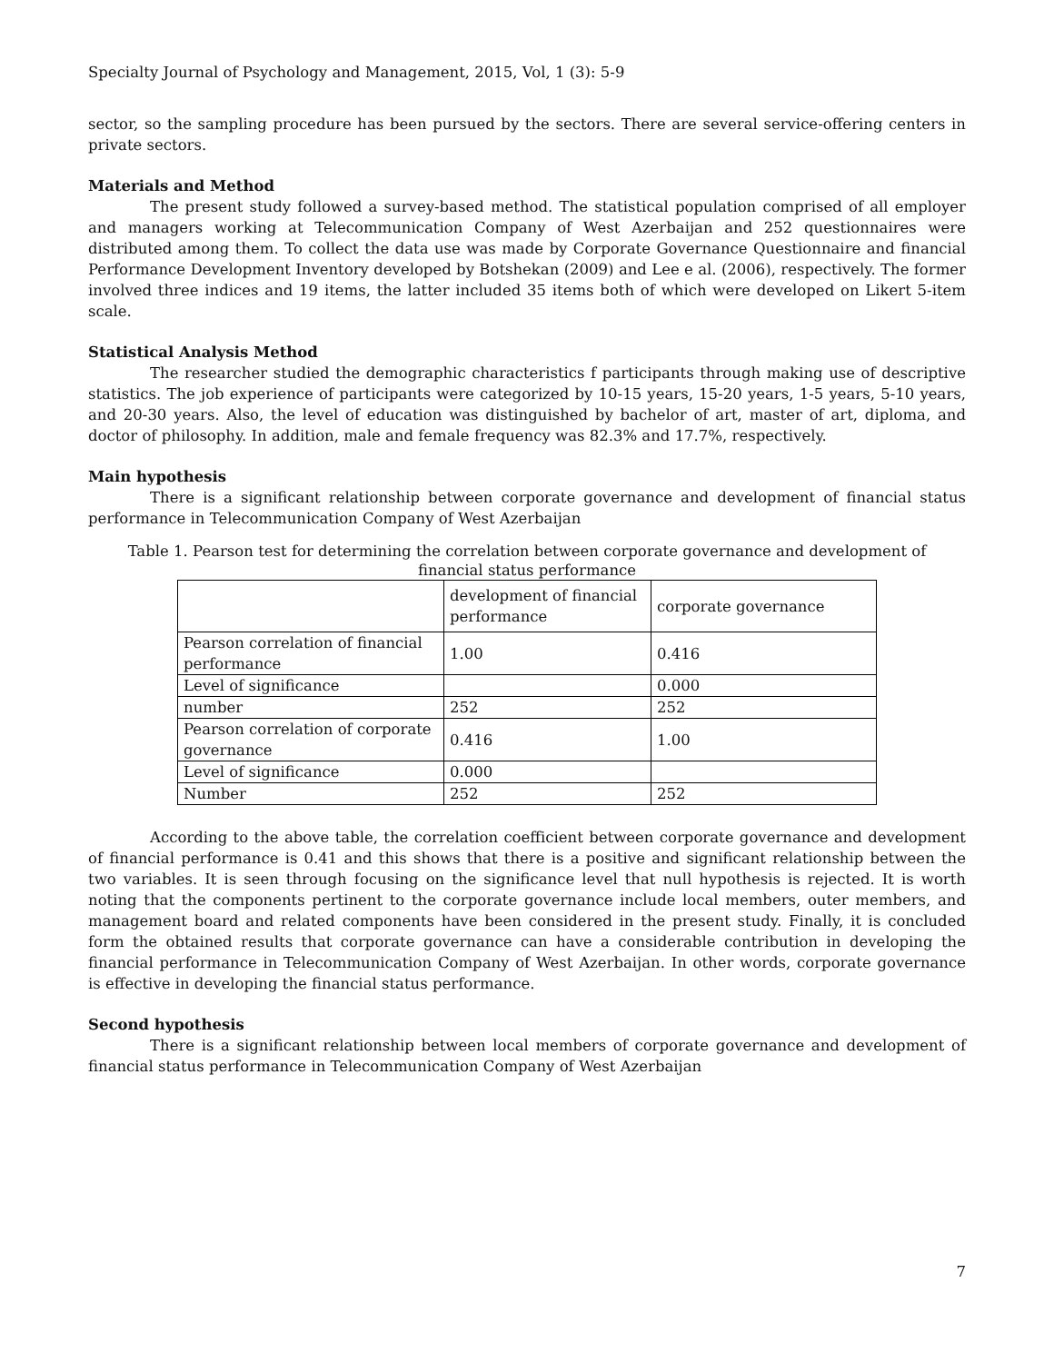Specialty Journal of Psychology and Management, 2015, Vol, 1 (3): 5-9
sector, so the sampling procedure has been pursued by the sectors. There are several service-offering centers in private sectors.
Materials and Method
The present study followed a survey-based method. The statistical population comprised of all employer and managers working at Telecommunication Company of West Azerbaijan and 252 questionnaires were distributed among them. To collect the data use was made by Corporate Governance Questionnaire and financial Performance Development Inventory developed by Botshekan (2009) and Lee e al. (2006), respectively. The former involved three indices and 19 items, the latter included 35 items both of which were developed on Likert 5-item scale.
Statistical Analysis Method
The researcher studied the demographic characteristics f participants through making use of descriptive statistics. The job experience of participants were categorized by 10-15 years, 15-20 years, 1-5 years, 5-10 years, and 20-30 years. Also, the level of education was distinguished by bachelor of art, master of art, diploma, and doctor of philosophy. In addition, male and female frequency was 82.3% and 17.7%, respectively.
Main hypothesis
There is a significant relationship between corporate governance and development of financial status performance in Telecommunication Company of West Azerbaijan
Table 1. Pearson test for determining the correlation between corporate governance and development of financial status performance
| | development of financial performance | corporate governance |
| Pearson correlation of financial performance | 1.00 | 0.416 |
| Level of significance | | 0.000 |
| number | 252 | 252 |
| Pearson correlation of corporate governance | 0.416 | 1.00 |
| Level of significance | 0.000 | |
| Number | 252 | 252 |
According to the above table, the correlation coefficient between corporate governance and development of financial performance is 0.41 and this shows that there is a positive and significant relationship between the two variables. It is seen through focusing on the significance level that null hypothesis is rejected. It is worth noting that the components pertinent to the corporate governance include local members, outer members, and management board and related components have been considered in the present study. Finally, it is concluded form the obtained results that corporate governance can have a considerable contribution in developing the financial performance in Telecommunication Company of West Azerbaijan. In other words, corporate governance is effective in developing the financial status performance.
Second hypothesis
There is a significant relationship between local members of corporate governance and development of financial status performance in Telecommunication Company of West Azerbaijan
7